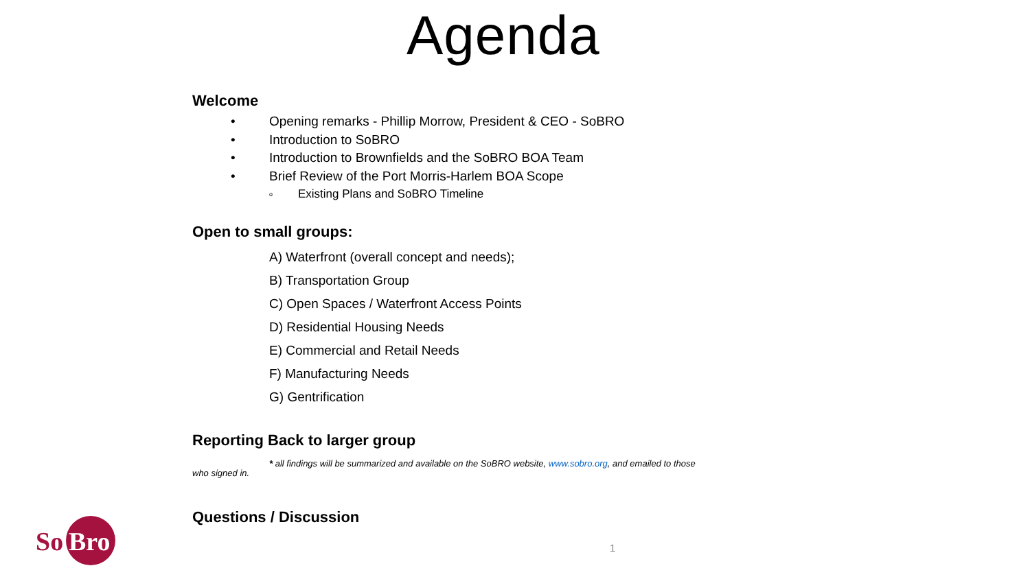Agenda
Welcome
• Opening remarks - Phillip Morrow, President & CEO - SoBRO
• Introduction to SoBRO
• Introduction to Brownfields and the SoBRO BOA Team
• Brief Review of the Port Morris-Harlem BOA Scope
o Existing Plans and SoBRO Timeline
Open to small groups:
A) Waterfront (overall concept and needs);
B) Transportation Group
C) Open Spaces / Waterfront Access Points
D) Residential Housing Needs
E) Commercial and Retail Needs
F) Manufacturing Needs
G) Gentrification
Reporting Back to larger group
* all findings will be summarized and available on the SoBRO website, www.sobro.org, and emailed to those
who signed in.
Questions / Discussion
So
Bro
1